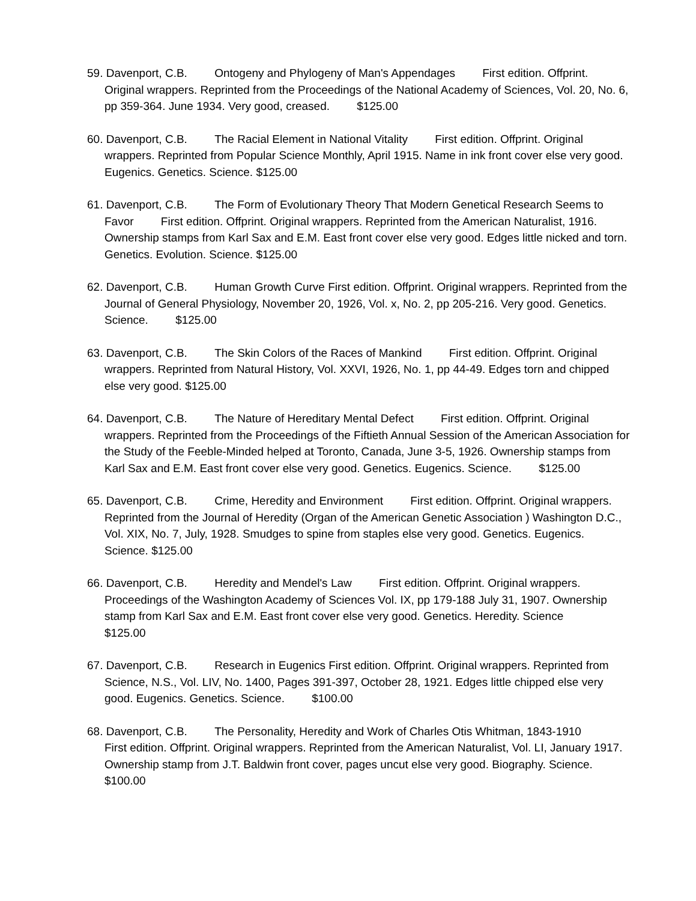59. Davenport, C.B. Ontogeny and Phylogeny of Man's Appendages First edition. Offprint. Original wrappers. Reprinted from the Proceedings of the National Academy of Sciences, Vol. 20, No. 6, pp 359-364. June 1934. Very good, creased. $125.00
60. Davenport, C.B. The Racial Element in National Vitality First edition. Offprint. Original wrappers. Reprinted from Popular Science Monthly, April 1915. Name in ink front cover else very good. Eugenics. Genetics. Science. $125.00
61. Davenport, C.B. The Form of Evolutionary Theory That Modern Genetical Research Seems to Favor First edition. Offprint. Original wrappers. Reprinted from the American Naturalist, 1916. Ownership stamps from Karl Sax and E.M. East front cover else very good. Edges little nicked and torn. Genetics. Evolution. Science. $125.00
62. Davenport, C.B. Human Growth Curve First edition. Offprint. Original wrappers. Reprinted from the Journal of General Physiology, November 20, 1926, Vol. x, No. 2, pp 205-216. Very good. Genetics. Science. $125.00
63. Davenport, C.B. The Skin Colors of the Races of Mankind First edition. Offprint. Original wrappers. Reprinted from Natural History, Vol. XXVI, 1926, No. 1, pp 44-49. Edges torn and chipped else very good. $125.00
64. Davenport, C.B. The Nature of Hereditary Mental Defect First edition. Offprint. Original wrappers. Reprinted from the Proceedings of the Fiftieth Annual Session of the American Association for the Study of the Feeble-Minded helped at Toronto, Canada, June 3-5, 1926. Ownership stamps from Karl Sax and E.M. East front cover else very good. Genetics. Eugenics. Science. $125.00
65. Davenport, C.B. Crime, Heredity and Environment First edition. Offprint. Original wrappers. Reprinted from the Journal of Heredity (Organ of the American Genetic Association ) Washington D.C., Vol. XIX, No. 7, July, 1928. Smudges to spine from staples else very good. Genetics. Eugenics. Science. $125.00
66. Davenport, C.B. Heredity and Mendel's Law First edition. Offprint. Original wrappers. Proceedings of the Washington Academy of Sciences Vol. IX, pp 179-188 July 31, 1907. Ownership stamp from Karl Sax and E.M. East front cover else very good. Genetics. Heredity. Science $125.00
67. Davenport, C.B. Research in Eugenics First edition. Offprint. Original wrappers. Reprinted from Science, N.S., Vol. LIV, No. 1400, Pages 391-397, October 28, 1921. Edges little chipped else very good. Eugenics. Genetics. Science. $100.00
68. Davenport, C.B. The Personality, Heredity and Work of Charles Otis Whitman, 1843-1910 First edition. Offprint. Original wrappers. Reprinted from the American Naturalist, Vol. LI, January 1917. Ownership stamp from J.T. Baldwin front cover, pages uncut else very good. Biography. Science. $100.00